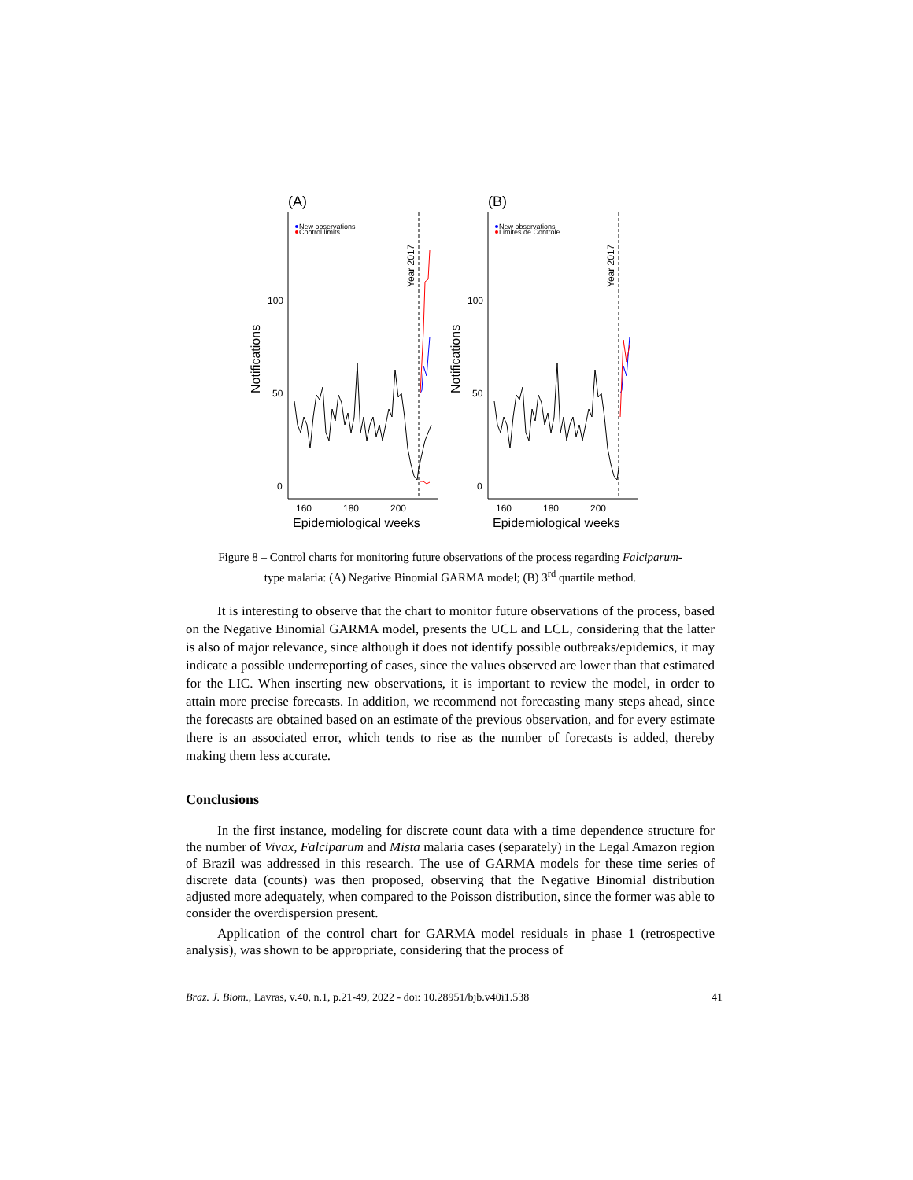(A)
New observations
Control limits
100
50
0
160
180
200
Epidemiological weeks
Notifications
Year 2017
(B)
New observations
Limites de Controle
100
50
0
160
180
200
Epidemiological weeks
Notifications
Year 2017
Figure 8 – Control charts for monitoring future observations of the process regarding Falciparum-
type malaria: (A) Negative Binomial GARMA model; (B) 3<sup>rd</sup> quartile method.
It is interesting to observe that the chart to monitor future observations of the process, based on the Negative Binomial GARMA model, presents the UCL and LCL, considering that the latter is also of major relevance, since although it does not identify possible outbreaks/epidemics, it may indicate a possible underreporting of cases, since the values observed are lower than that estimated for the LIC. When inserting new observations, it is important to review the model, in order to attain more precise forecasts. In addition, we recommend not forecasting many steps ahead, since the forecasts are obtained based on an estimate of the previous observation, and for every estimate there is an associated error, which tends to rise as the number of forecasts is added, thereby making them less accurate.
Conclusions
In the first instance, modeling for discrete count data with a time dependence structure for the number of Vivax, Falciparum and Mista malaria cases (separately) in the Legal Amazon region of Brazil was addressed in this research. The use of GARMA models for these time series of discrete data (counts) was then proposed, observing that the Negative Binomial distribution adjusted more adequately, when compared to the Poisson distribution, since the former was able to consider the overdispersion present.
Application of the control chart for GARMA model residuals in phase 1 (retrospective analysis), was shown to be appropriate, considering that the process of
Braz. J. Biom., Lavras, v.40, n.1, p.21-49, 2022 - doi: 10.28951/bjb.v40i1.538 41